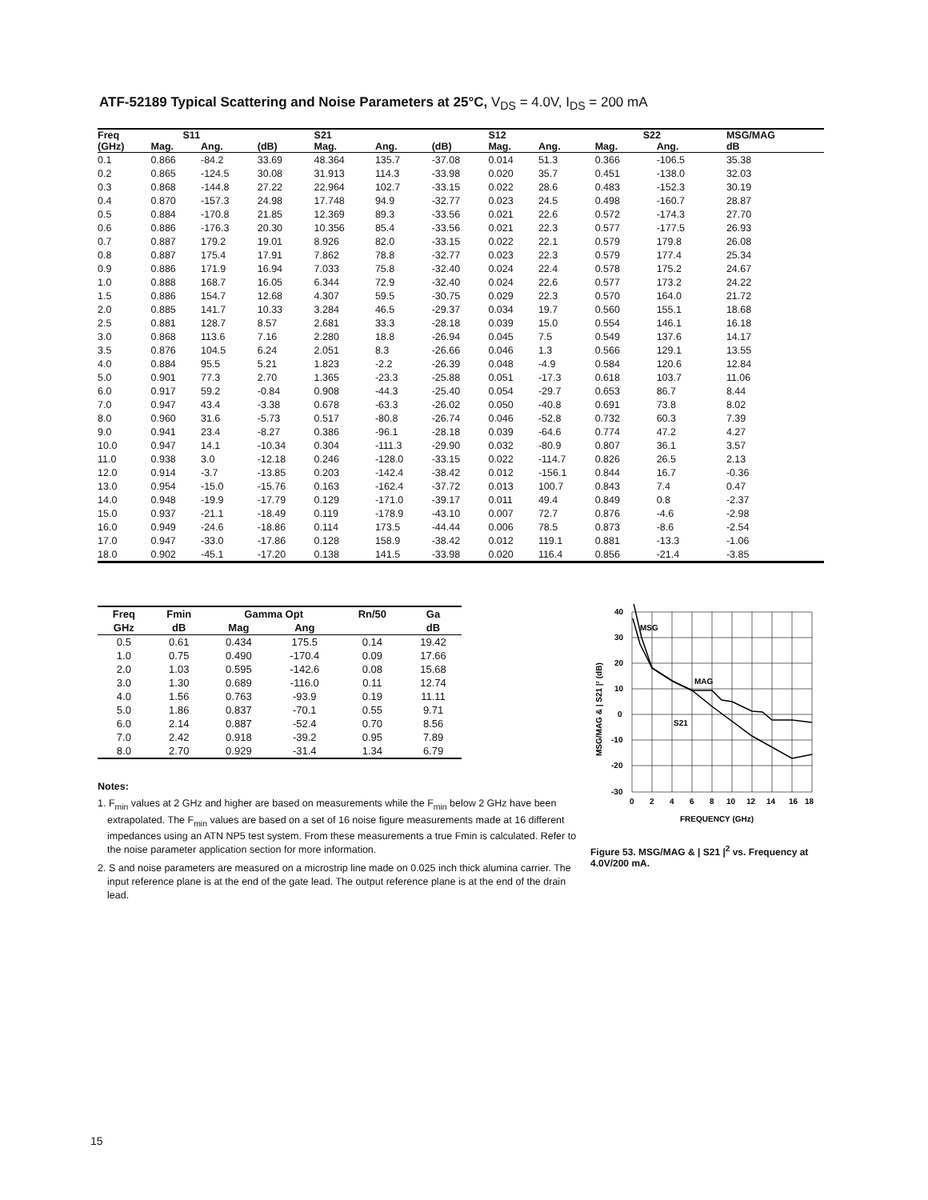ATF-52189 Typical Scattering and Noise Parameters at 25°C, V<sub>DS</sub> = 4.0V, I<sub>DS</sub> = 200 mA
| Freq | S11 | | | S21 | | | S12 | | | S22 | | MSG/MAG |
| --- | --- | --- | --- | --- | --- | --- | --- | --- | --- | --- | --- | --- |
| (GHz) | Mag. | Ang. | (dB) | Mag. | Ang. | (dB) | Mag. | Ang. | | Mag. | Ang. | dB |
| 0.1 | 0.866 | -84.2 | 33.69 | 48.364 | 135.7 | -37.08 | 0.014 | 51.3 | | 0.366 | -106.5 | 35.38 |
| 0.2 | 0.865 | -124.5 | 30.08 | 31.913 | 114.3 | -33.98 | 0.020 | 35.7 | | 0.451 | -138.0 | 32.03 |
| 0.3 | 0.868 | -144.8 | 27.22 | 22.964 | 102.7 | -33.15 | 0.022 | 28.6 | | 0.483 | -152.3 | 30.19 |
| 0.4 | 0.870 | -157.3 | 24.98 | 17.748 | 94.9 | -32.77 | 0.023 | 24.5 | | 0.498 | -160.7 | 28.87 |
| 0.5 | 0.884 | -170.8 | 21.85 | 12.369 | 89.3 | -33.56 | 0.021 | 22.6 | | 0.572 | -174.3 | 27.70 |
| 0.6 | 0.886 | -176.3 | 20.30 | 10.356 | 85.4 | -33.56 | 0.021 | 22.3 | | 0.577 | -177.5 | 26.93 |
| 0.7 | 0.887 | 179.2 | 19.01 | 8.926 | 82.0 | -33.15 | 0.022 | 22.1 | | 0.579 | 179.8 | 26.08 |
| 0.8 | 0.887 | 175.4 | 17.91 | 7.862 | 78.8 | -32.77 | 0.023 | 22.3 | | 0.579 | 177.4 | 25.34 |
| 0.9 | 0.886 | 171.9 | 16.94 | 7.033 | 75.8 | -32.40 | 0.024 | 22.4 | | 0.578 | 175.2 | 24.67 |
| 1.0 | 0.888 | 168.7 | 16.05 | 6.344 | 72.9 | -32.40 | 0.024 | 22.6 | | 0.577 | 173.2 | 24.22 |
| 1.5 | 0.886 | 154.7 | 12.68 | 4.307 | 59.5 | -30.75 | 0.029 | 22.3 | | 0.570 | 164.0 | 21.72 |
| 2.0 | 0.885 | 141.7 | 10.33 | 3.284 | 46.5 | -29.37 | 0.034 | 19.7 | | 0.560 | 155.1 | 18.68 |
| 2.5 | 0.881 | 128.7 | 8.57 | 2.681 | 33.3 | -28.18 | 0.039 | 15.0 | | 0.554 | 146.1 | 16.18 |
| 3.0 | 0.868 | 113.6 | 7.16 | 2.280 | 18.8 | -26.94 | 0.045 | 7.5 | | 0.549 | 137.6 | 14.17 |
| 3.5 | 0.876 | 104.5 | 6.24 | 2.051 | 8.3 | -26.66 | 0.046 | 1.3 | | 0.566 | 129.1 | 13.55 |
| 4.0 | 0.884 | 95.5 | 5.21 | 1.823 | -2.2 | -26.39 | 0.048 | -4.9 | | 0.584 | 120.6 | 12.84 |
| 5.0 | 0.901 | 77.3 | 2.70 | 1.365 | -23.3 | -25.88 | 0.051 | -17.3 | | 0.618 | 103.7 | 11.06 |
| 6.0 | 0.917 | 59.2 | -0.84 | 0.908 | -44.3 | -25.40 | 0.054 | -29.7 | | 0.653 | 86.7 | 8.44 |
| 7.0 | 0.947 | 43.4 | -3.38 | 0.678 | -63.3 | -26.02 | 0.050 | -40.8 | | 0.691 | 73.8 | 8.02 |
| 8.0 | 0.960 | 31.6 | -5.73 | 0.517 | -80.8 | -26.74 | 0.046 | -52.8 | | 0.732 | 60.3 | 7.39 |
| 9.0 | 0.941 | 23.4 | -8.27 | 0.386 | -96.1 | -28.18 | 0.039 | -64.6 | | 0.774 | 47.2 | 4.27 |
| 10.0 | 0.947 | 14.1 | -10.34 | 0.304 | -111.3 | -29.90 | 0.032 | -80.9 | | 0.807 | 36.1 | 3.57 |
| 11.0 | 0.938 | 3.0 | -12.18 | 0.246 | -128.0 | -33.15 | 0.022 | -114.7 | | 0.826 | 26.5 | 2.13 |
| 12.0 | 0.914 | -3.7 | -13.85 | 0.203 | -142.4 | -38.42 | 0.012 | -156.1 | | 0.844 | 16.7 | -0.36 |
| 13.0 | 0.954 | -15.0 | -15.76 | 0.163 | -162.4 | -37.72 | 0.013 | 100.7 | | 0.843 | 7.4 | 0.47 |
| 14.0 | 0.948 | -19.9 | -17.79 | 0.129 | -171.0 | -39.17 | 0.011 | 49.4 | | 0.849 | 0.8 | -2.37 |
| 15.0 | 0.937 | -21.1 | -18.49 | 0.119 | -178.9 | -43.10 | 0.007 | 72.7 | | 0.876 | -4.6 | -2.98 |
| 16.0 | 0.949 | -24.6 | -18.86 | 0.114 | 173.5 | -44.44 | 0.006 | 78.5 | | 0.873 | -8.6 | -2.54 |
| 17.0 | 0.947 | -33.0 | -17.86 | 0.128 | 158.9 | -38.42 | 0.012 | 119.1 | | 0.881 | -13.3 | -1.06 |
| 18.0 | 0.902 | -45.1 | -17.20 | 0.138 | 141.5 | -33.98 | 0.020 | 116.4 | | 0.856 | -21.4 | -3.85 |
| Freq | Fmin | Gamma Opt | | Rn/50 | Ga |
| --- | --- | --- | --- | --- | --- |
| GHz | dB | Mag | Ang | | dB |
| 0.5 | 0.61 | 0.434 | 175.5 | 0.14 | 19.42 |
| 1.0 | 0.75 | 0.490 | -170.4 | 0.09 | 17.66 |
| 2.0 | 1.03 | 0.595 | -142.6 | 0.08 | 15.68 |
| 3.0 | 1.30 | 0.689 | -116.0 | 0.11 | 12.74 |
| 4.0 | 1.56 | 0.763 | -93.9 | 0.19 | 11.11 |
| 5.0 | 1.86 | 0.837 | -70.1 | 0.55 | 9.71 |
| 6.0 | 2.14 | 0.887 | -52.4 | 0.70 | 8.56 |
| 7.0 | 2.42 | 0.918 | -39.2 | 0.95 | 7.89 |
| 8.0 | 2.70 | 0.929 | -31.4 | 1.34 | 6.79 |
Notes:
1. F<sub>min</sub> values at 2 GHz and higher are based on measurements while the F<sub>min</sub> below 2 GHz have been extrapolated. The F<sub>min</sub> values are based on a set of 16 noise figure measurements made at 16 different impedances using an ATN NP5 test system. From these measurements a true Fmin is calculated. Refer to the noise parameter application section for more information.
2. S and noise parameters are measured on a microstrip line made on 0.025 inch thick alumina carrier. The input reference plane is at the end of the gate lead. The output reference plane is at the end of the drain lead.
MSG
MAG
S21
40
30
20
10
0
-10
-20
-30
0
2
4
6
8
10
12
14
16
18
FREQUENCY (GHz)
MSG/MAG & | S21 |² (dB)
Figure 53. MSG/MAG & | S21 |<sup>2</sup> vs. Frequency at 4.0V/200 mA.
15